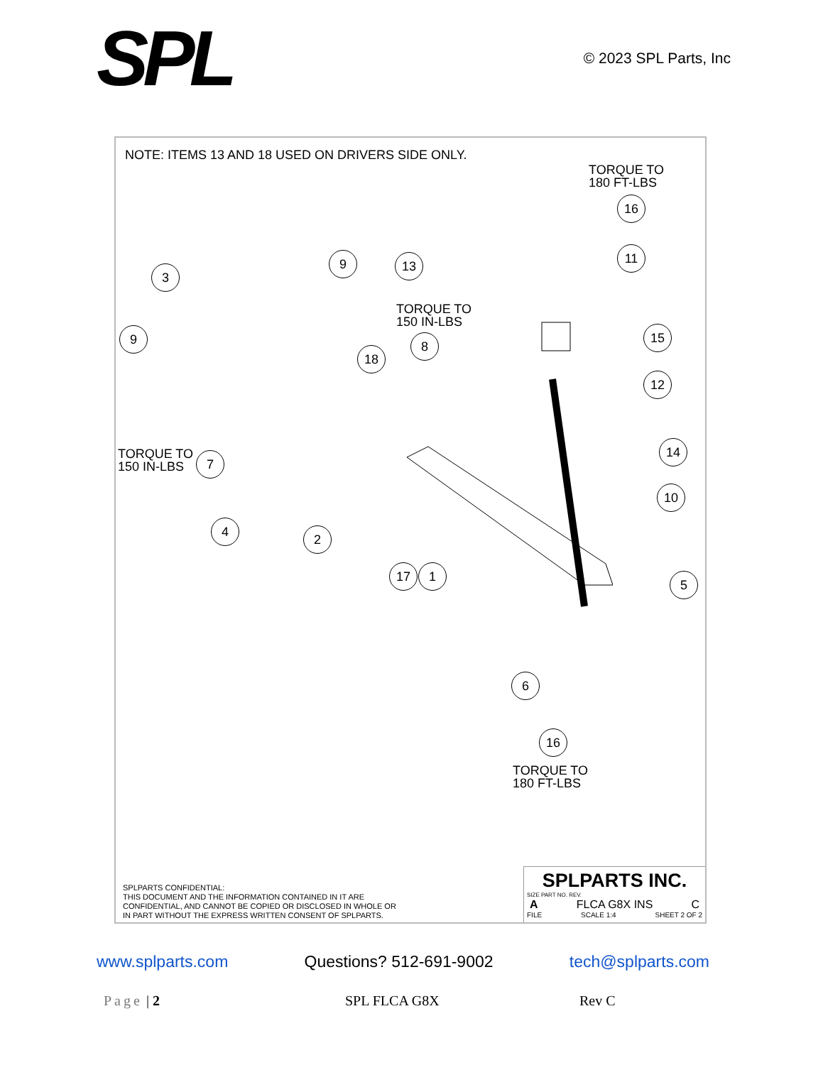SPL
© 2023 SPL Parts, Inc
NOTE: ITEMS 13 AND 18 USED ON DRIVERS SIDE ONLY.
TORQUE TO
180 FT-LBS
TORQUE TO
150 IN-LBS
TORQUE TO
150 IN-LBS
TORQUE TO
180 FT-LBS
16
11
15
12
14
10
5
6
16
3
9 13
9
18
8
7
4
2
17 1
SPLPARTS CONFIDENTIAL:
THIS DOCUMENT AND THE INFORMATION CONTAINED IN IT ARE
CONFIDENTIAL, AND CANNOT BE COPIED OR DISCLOSED IN WHOLE OR
IN PART WITHOUT THE EXPRESS WRITTEN CONSENT OF SPLPARTS.
SPLPARTS INC.
SIZE PART NO. REV.
A FLCA G8X INS C
FILE SCALE 1:4 SHEET 2 OF 2
www.splparts.com Questions? 512-691-9002 tech@splparts.com
Page | 2 SPL FLCA G8X Rev C